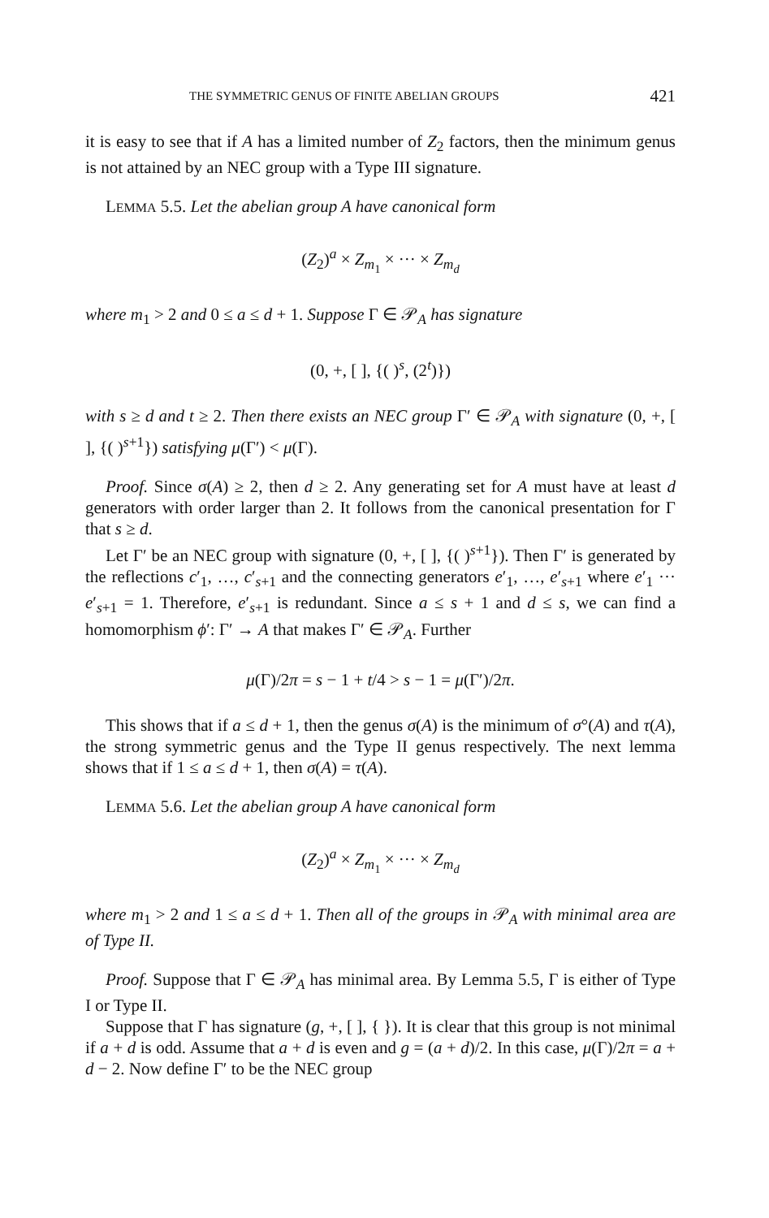THE SYMMETRIC GENUS OF FINITE ABELIAN GROUPS 421
it is easy to see that if A has a limited number of Z<sub>2</sub> factors, then the minimum genus is not attained by an NEC group with a Type III signature.
LEMMA 5.5. Let the abelian group A have canonical form
(Z<sub>2</sub>)<sup>a</sup> × Z<sub>m<sub>1</sub></sub> × ··· × Z<sub>m<sub>d</sub></sub>
where m<sub>1</sub> > 2 and 0 ≤ a ≤ d + 1. Suppose Γ ∈ 𝒫<sub>A</sub> has signature
(0, +, [ ], {( )<sup>s</sup>, (2<sup>t</sup>)})
with s ≥ d and t ≥ 2. Then there exists an NEC group Γ′ ∈ 𝒫<sub>A</sub> with signature (0, +, [ ], {( )<sup>s+1</sup>}) satisfying μ(Γ′) < μ(Γ).
Proof. Since σ(A) ≥ 2, then d ≥ 2. Any generating set for A must have at least d generators with order larger than 2. It follows from the canonical presentation for Γ that s ≥ d.
Let Γ′ be an NEC group with signature (0, +, [ ], {( )<sup>s+1</sup>}). Then Γ′ is generated by the reflections c′<sub>1</sub>, …, c′<sub>s+1</sub> and the connecting generators e′<sub>1</sub>, …, e′<sub>s+1</sub> where e′<sub>1</sub> ··· e′<sub>s+1</sub> = 1. Therefore, e′<sub>s+1</sub> is redundant. Since a ≤ s + 1 and d ≤ s, we can find a homomorphism ϕ′: Γ′ → A that makes Γ′ ∈ 𝒫<sub>A</sub>. Further
μ(Γ)/2π = s − 1 + t/4 > s − 1 = μ(Γ′)/2π.
This shows that if a ≤ d + 1, then the genus σ(A) is the minimum of σ°(A) and τ(A), the strong symmetric genus and the Type II genus respectively. The next lemma shows that if 1 ≤ a ≤ d + 1, then σ(A) = τ(A).
LEMMA 5.6. Let the abelian group A have canonical form
(Z<sub>2</sub>)<sup>a</sup> × Z<sub>m<sub>1</sub></sub> × ··· × Z<sub>m<sub>d</sub></sub>
where m<sub>1</sub> > 2 and 1 ≤ a ≤ d + 1. Then all of the groups in 𝒫<sub>A</sub> with minimal area are of Type II.
Proof. Suppose that Γ ∈ 𝒫<sub>A</sub> has minimal area. By Lemma 5.5, Γ is either of Type I or Type II.
Suppose that Γ has signature (g, +, [ ], { }). It is clear that this group is not minimal if a + d is odd. Assume that a + d is even and g = (a + d)/2. In this case, μ(Γ)/2π = a + d − 2. Now define Γ′ to be the NEC group